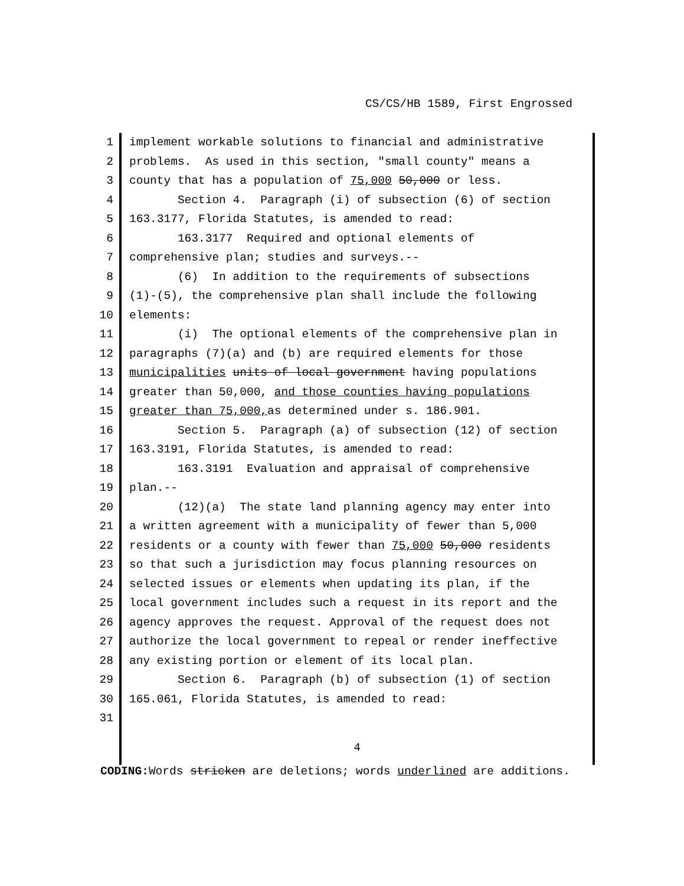CS/CS/HB 1589, First Engrossed
1 implement workable solutions to financial and administrative
2 problems. As used in this section, "small county" means a
3 county that has a population of 75,000 50,000 or less.
4 Section 4. Paragraph (i) of subsection (6) of section
5 163.3177, Florida Statutes, is amended to read:
6 163.3177 Required and optional elements of
7 comprehensive plan; studies and surveys.--
8 (6) In addition to the requirements of subsections
9 (1)-(5), the comprehensive plan shall include the following
10 elements:
11 (i) The optional elements of the comprehensive plan in
12 paragraphs (7)(a) and (b) are required elements for those
13 municipalities units of local government having populations
14 greater than 50,000, and those counties having populations
15 greater than 75,000, as determined under s. 186.901.
16 Section 5. Paragraph (a) of subsection (12) of section
17 163.3191, Florida Statutes, is amended to read:
18 163.3191 Evaluation and appraisal of comprehensive
19 plan.--
20 (12)(a) The state land planning agency may enter into
21 a written agreement with a municipality of fewer than 5,000
22 residents or a county with fewer than 75,000 50,000 residents
23 so that such a jurisdiction may focus planning resources on
24 selected issues or elements when updating its plan, if the
25 local government includes such a request in its report and the
26 agency approves the request. Approval of the request does not
27 authorize the local government to repeal or render ineffective
28 any existing portion or element of its local plan.
29 Section 6. Paragraph (b) of subsection (1) of section
30 165.061, Florida Statutes, is amended to read:
31
4
CODING: Words stricken are deletions; words underlined are additions.